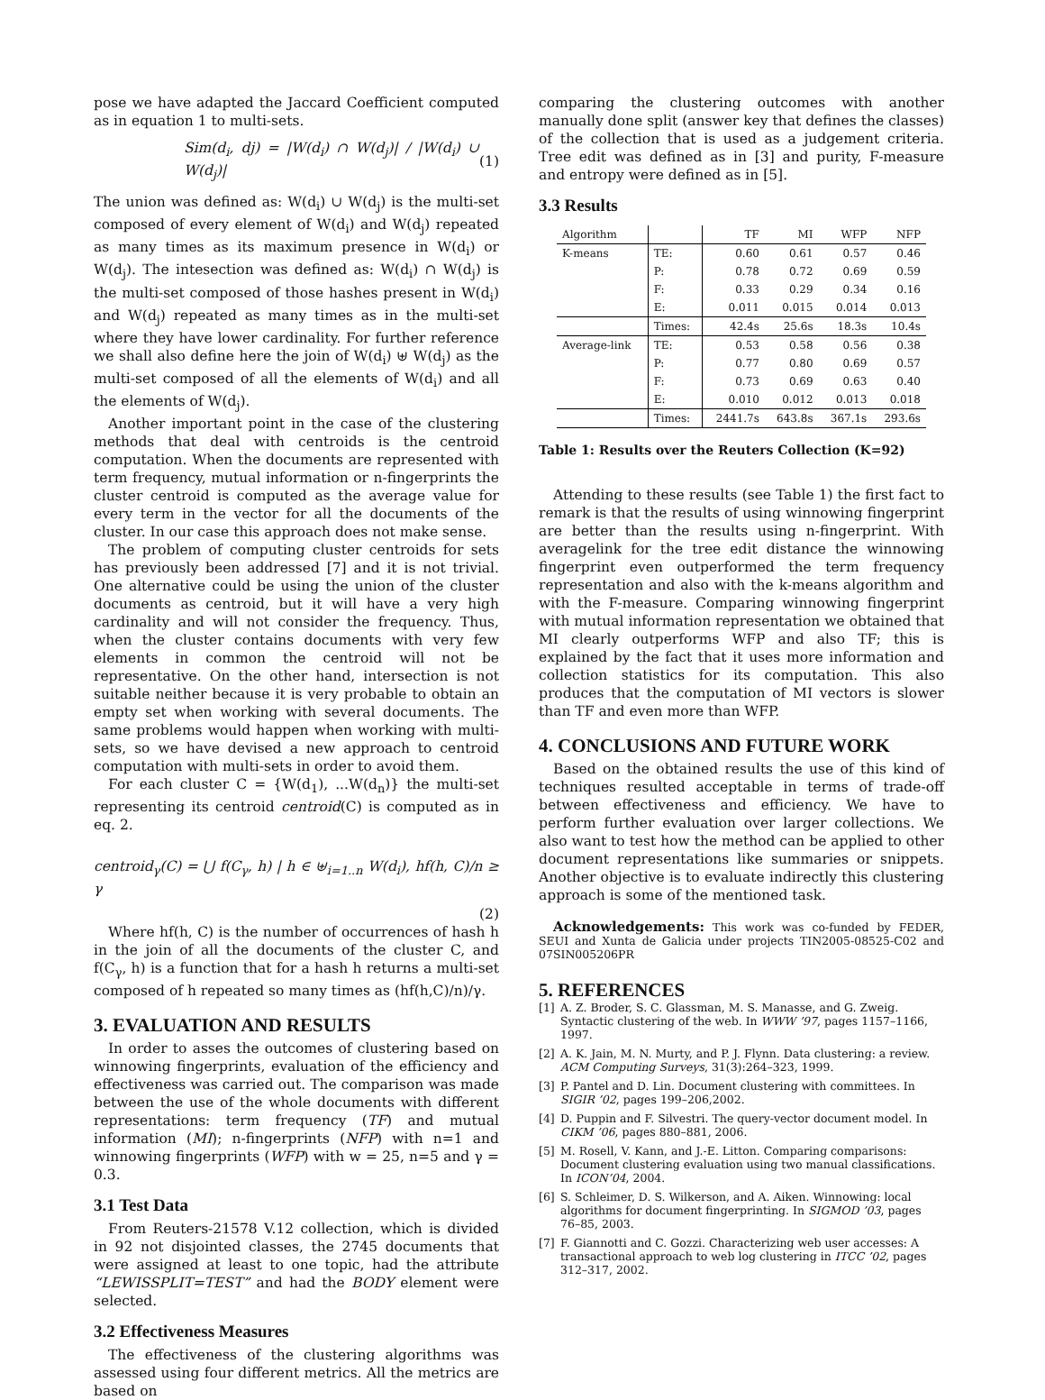pose we have adapted the Jaccard Coefficient computed as in equation 1 to multi-sets.
Sim(d<sub>i</sub>, dj) = |W(d<sub>i</sub>) ∩ W(d<sub>j</sub>)| / |W(d<sub>i</sub>) ∪ W(d<sub>j</sub>)| (1)
The union was defined as: W(d<sub>i</sub>) ∪ W(d<sub>j</sub>) is the multi-set composed of every element of W(d<sub>i</sub>) and W(d<sub>j</sub>) repeated as many times as its maximum presence in W(d<sub>i</sub>) or W(d<sub>j</sub>). The intesection was defined as: W(d<sub>i</sub>) ∩ W(d<sub>j</sub>) is the multi-set composed of those hashes present in W(d<sub>i</sub>) and W(d<sub>j</sub>) repeated as many times as in the multi-set where they have lower cardinality. For further reference we shall also define here the join of W(d<sub>i</sub>) ⊎ W(d<sub>j</sub>) as the multi-set composed of all the elements of W(d<sub>i</sub>) and all the elements of W(d<sub>j</sub>).
Another important point in the case of the clustering methods that deal with centroids is the centroid computation. When the documents are represented with term frequency, mutual information or n-fingerprints the cluster centroid is computed as the average value for every term in the vector for all the documents of the cluster. In our case this approach does not make sense.
The problem of computing cluster centroids for sets has previously been addressed [7] and it is not trivial. One alternative could be using the union of the cluster documents as centroid, but it will have a very high cardinality and will not consider the frequency. Thus, when the cluster contains documents with very few elements in common the centroid will not be representative. On the other hand, intersection is not suitable neither because it is very probable to obtain an empty set when working with several documents. The same problems would happen when working with multi-sets, so we have devised a new approach to centroid computation with multi-sets in order to avoid them.
For each cluster C = {W(d<sub>1</sub>), ...W(d<sub>n</sub>)} the multi-set representing its centroid centroid(C) is computed as in eq. 2.
centroid<sub>γ</sub>(C) = ⋃ f(C<sub>γ</sub>, h) | h ∈ ⊎<sub>i=1..n</sub> W(d<sub>i</sub>), hf(h, C)/n ≥ γ
(2)
Where hf(h, C) is the number of occurrences of hash h in the join of all the documents of the cluster C, and f(C<sub>γ</sub>, h) is a function that for a hash h returns a multi-set composed of h repeated so many times as (hf(h,C)/n)/γ.
3. EVALUATION AND RESULTS
In order to asses the outcomes of clustering based on winnowing fingerprints, evaluation of the efficiency and effectiveness was carried out. The comparison was made between the use of the whole documents with different representations: term frequency (TF) and mutual information (MI); n-fingerprints (NFP) with n=1 and winnowing fingerprints (WFP) with w = 25, n=5 and γ = 0.3.
3.1 Test Data
From Reuters-21578 V.12 collection, which is divided in 92 not disjointed classes, the 2745 documents that were assigned at least to one topic, had the attribute “LEWISSPLIT=TEST” and had the BODY element were selected.
3.2 Effectiveness Measures
The effectiveness of the clustering algorithms was assessed using four different metrics. All the metrics are based on
comparing the clustering outcomes with another manually done split (answer key that defines the classes) of the collection that is used as a judgement criteria. Tree edit was defined as in [3] and purity, F-measure and entropy were defined as in [5].
3.3 Results
| Algorithm | | TF | MI | WFP | NFP |
| --- | --- | --- | --- | --- | --- |
| K-means | TE: | 0.60 | 0.61 | 0.57 | 0.46 |
| | P: | 0.78 | 0.72 | 0.69 | 0.59 |
| | F: | 0.33 | 0.29 | 0.34 | 0.16 |
| | E: | 0.011 | 0.015 | 0.014 | 0.013 |
| | Times: | 42.4s | 25.6s | 18.3s | 10.4s |
| Average-link | TE: | 0.53 | 0.58 | 0.56 | 0.38 |
| | P: | 0.77 | 0.80 | 0.69 | 0.57 |
| | F: | 0.73 | 0.69 | 0.63 | 0.40 |
| | E: | 0.010 | 0.012 | 0.013 | 0.018 |
| | Times: | 2441.7s | 643.8s | 367.1s | 293.6s |
Table 1: Results over the Reuters Collection (K=92)
Attending to these results (see Table 1) the first fact to remark is that the results of using winnowing fingerprint are better than the results using n-fingerprint. With averagelink for the tree edit distance the winnowing fingerprint even outperformed the term frequency representation and also with the k-means algorithm and with the F-measure. Comparing winnowing fingerprint with mutual information representation we obtained that MI clearly outperforms WFP and also TF; this is explained by the fact that it uses more information and collection statistics for its computation. This also produces that the computation of MI vectors is slower than TF and even more than WFP.
4. CONCLUSIONS AND FUTURE WORK
Based on the obtained results the use of this kind of techniques resulted acceptable in terms of trade-off between effectiveness and efficiency. We have to perform further evaluation over larger collections. We also want to test how the method can be applied to other document representations like summaries or snippets. Another objective is to evaluate indirectly this clustering approach is some of the mentioned task.
Acknowledgements: This work was co-funded by FEDER, SEUI and Xunta de Galicia under projects TIN2005-08525-C02 and 07SIN005206PR
5. REFERENCES
[1] A. Z. Broder, S. C. Glassman, M. S. Manasse, and G. Zweig. Syntactic clustering of the web. In WWW ’97, pages 1157–1166, 1997.
[2] A. K. Jain, M. N. Murty, and P. J. Flynn. Data clustering: a review. ACM Computing Surveys, 31(3):264–323, 1999.
[3] P. Pantel and D. Lin. Document clustering with committees. In SIGIR ’02, pages 199–206,2002.
[4] D. Puppin and F. Silvestri. The query-vector document model. In CIKM ’06, pages 880–881, 2006.
[5] M. Rosell, V. Kann, and J.-E. Litton. Comparing comparisons: Document clustering evaluation using two manual classifications. In ICON’04, 2004.
[6] S. Schleimer, D. S. Wilkerson, and A. Aiken. Winnowing: local algorithms for document fingerprinting. In SIGMOD ’03, pages 76–85, 2003.
[7] F. Giannotti and C. Gozzi. Characterizing web user accesses: A transactional approach to web log clustering in ITCC ’02, pages 312–317, 2002.